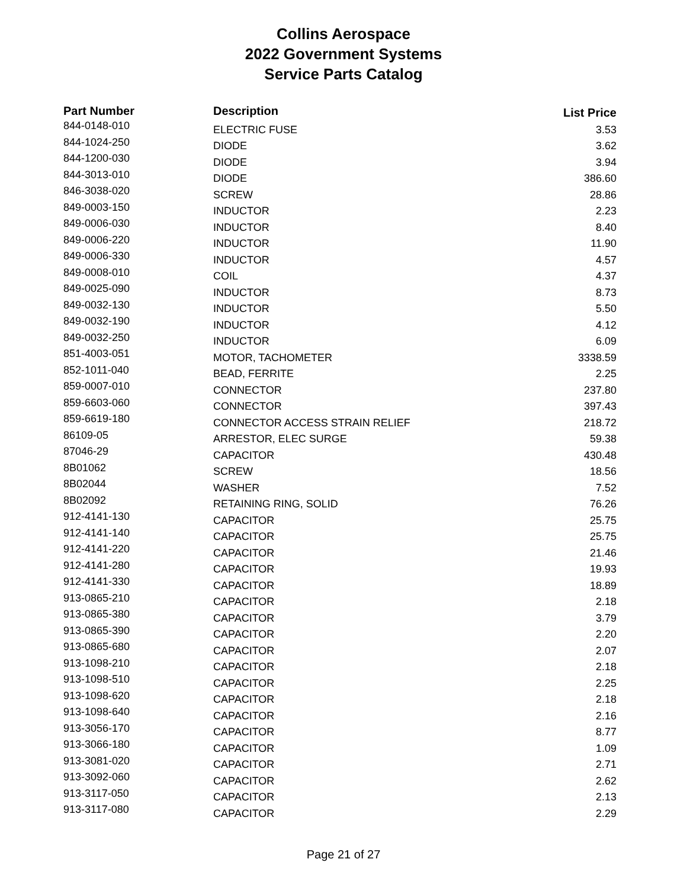Collins Aerospace
2022 Government Systems
Service Parts Catalog
| Part Number | Description | List Price |
| --- | --- | --- |
| 844-0148-010 | ELECTRIC FUSE | 3.53 |
| 844-1024-250 | DIODE | 3.62 |
| 844-1200-030 | DIODE | 3.94 |
| 844-3013-010 | DIODE | 386.60 |
| 846-3038-020 | SCREW | 28.86 |
| 849-0003-150 | INDUCTOR | 2.23 |
| 849-0006-030 | INDUCTOR | 8.40 |
| 849-0006-220 | INDUCTOR | 11.90 |
| 849-0006-330 | INDUCTOR | 4.57 |
| 849-0008-010 | COIL | 4.37 |
| 849-0025-090 | INDUCTOR | 8.73 |
| 849-0032-130 | INDUCTOR | 5.50 |
| 849-0032-190 | INDUCTOR | 4.12 |
| 849-0032-250 | INDUCTOR | 6.09 |
| 851-4003-051 | MOTOR, TACHOMETER | 3338.59 |
| 852-1011-040 | BEAD, FERRITE | 2.25 |
| 859-0007-010 | CONNECTOR | 237.80 |
| 859-6603-060 | CONNECTOR | 397.43 |
| 859-6619-180 | CONNECTOR ACCESS STRAIN RELIEF | 218.72 |
| 86109-05 | ARRESTOR, ELEC SURGE | 59.38 |
| 87046-29 | CAPACITOR | 430.48 |
| 8B01062 | SCREW | 18.56 |
| 8B02044 | WASHER | 7.52 |
| 8B02092 | RETAINING RING, SOLID | 76.26 |
| 912-4141-130 | CAPACITOR | 25.75 |
| 912-4141-140 | CAPACITOR | 25.75 |
| 912-4141-220 | CAPACITOR | 21.46 |
| 912-4141-280 | CAPACITOR | 19.93 |
| 912-4141-330 | CAPACITOR | 18.89 |
| 913-0865-210 | CAPACITOR | 2.18 |
| 913-0865-380 | CAPACITOR | 3.79 |
| 913-0865-390 | CAPACITOR | 2.20 |
| 913-0865-680 | CAPACITOR | 2.07 |
| 913-1098-210 | CAPACITOR | 2.18 |
| 913-1098-510 | CAPACITOR | 2.25 |
| 913-1098-620 | CAPACITOR | 2.18 |
| 913-1098-640 | CAPACITOR | 2.16 |
| 913-3056-170 | CAPACITOR | 8.77 |
| 913-3066-180 | CAPACITOR | 1.09 |
| 913-3081-020 | CAPACITOR | 2.71 |
| 913-3092-060 | CAPACITOR | 2.62 |
| 913-3117-050 | CAPACITOR | 2.13 |
| 913-3117-080 | CAPACITOR | 2.29 |
Page 21 of 27